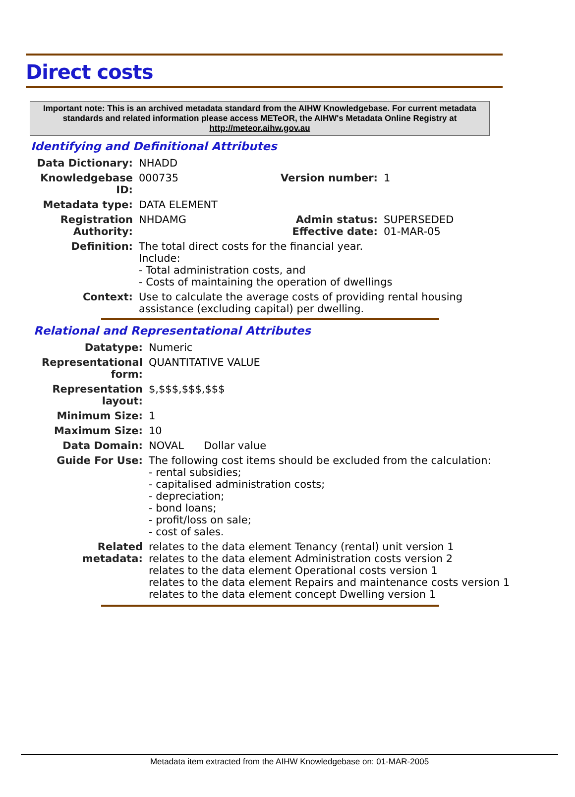Direct costs
Important note: This is an archived metadata standard from the AIHW Knowledgebase. For current metadata standards and related information please access METeOR, the AIHW's Metadata Online Registry at http://meteor.aihw.gov.au
Identifying and Definitional Attributes
| Data Dictionary: | NHADD | | |
| Knowledgebase ID: | 000735 | Version number: | 1 |
| Metadata type: | DATA ELEMENT | | |
| Registration Authority: | NHDAMG | Admin status: Effective date: | SUPERSEDED 01-MAR-05 |
| Definition: | The total direct costs for the financial year. Include: - Total administration costs, and - Costs of maintaining the operation of dwellings | | |
| Context: | Use to calculate the average costs of providing rental housing assistance (excluding capital) per dwelling. | | |
Relational and Representational Attributes
| Datatype: | Numeric |
| Representational form: | QUANTITATIVE VALUE |
| Representation layout: | $,$$$,$$$,$$$ |
| Minimum Size: | 1 |
| Maximum Size: | 10 |
| Data Domain: | NOVAL Dollar value |
| Guide For Use: | The following cost items should be excluded from the calculation: - rental subsidies; - capitalised administration costs; - depreciation; - bond loans; - profit/loss on sale; - cost of sales. |
| Related metadata: | relates to the data element Tenancy (rental) unit version 1 relates to the data element Administration costs version 2 relates to the data element Operational costs version 1 relates to the data element Repairs and maintenance costs version 1 relates to the data element concept Dwelling version 1 |
Metadata item extracted from the AIHW Knowledgebase on: 01-MAR-2005